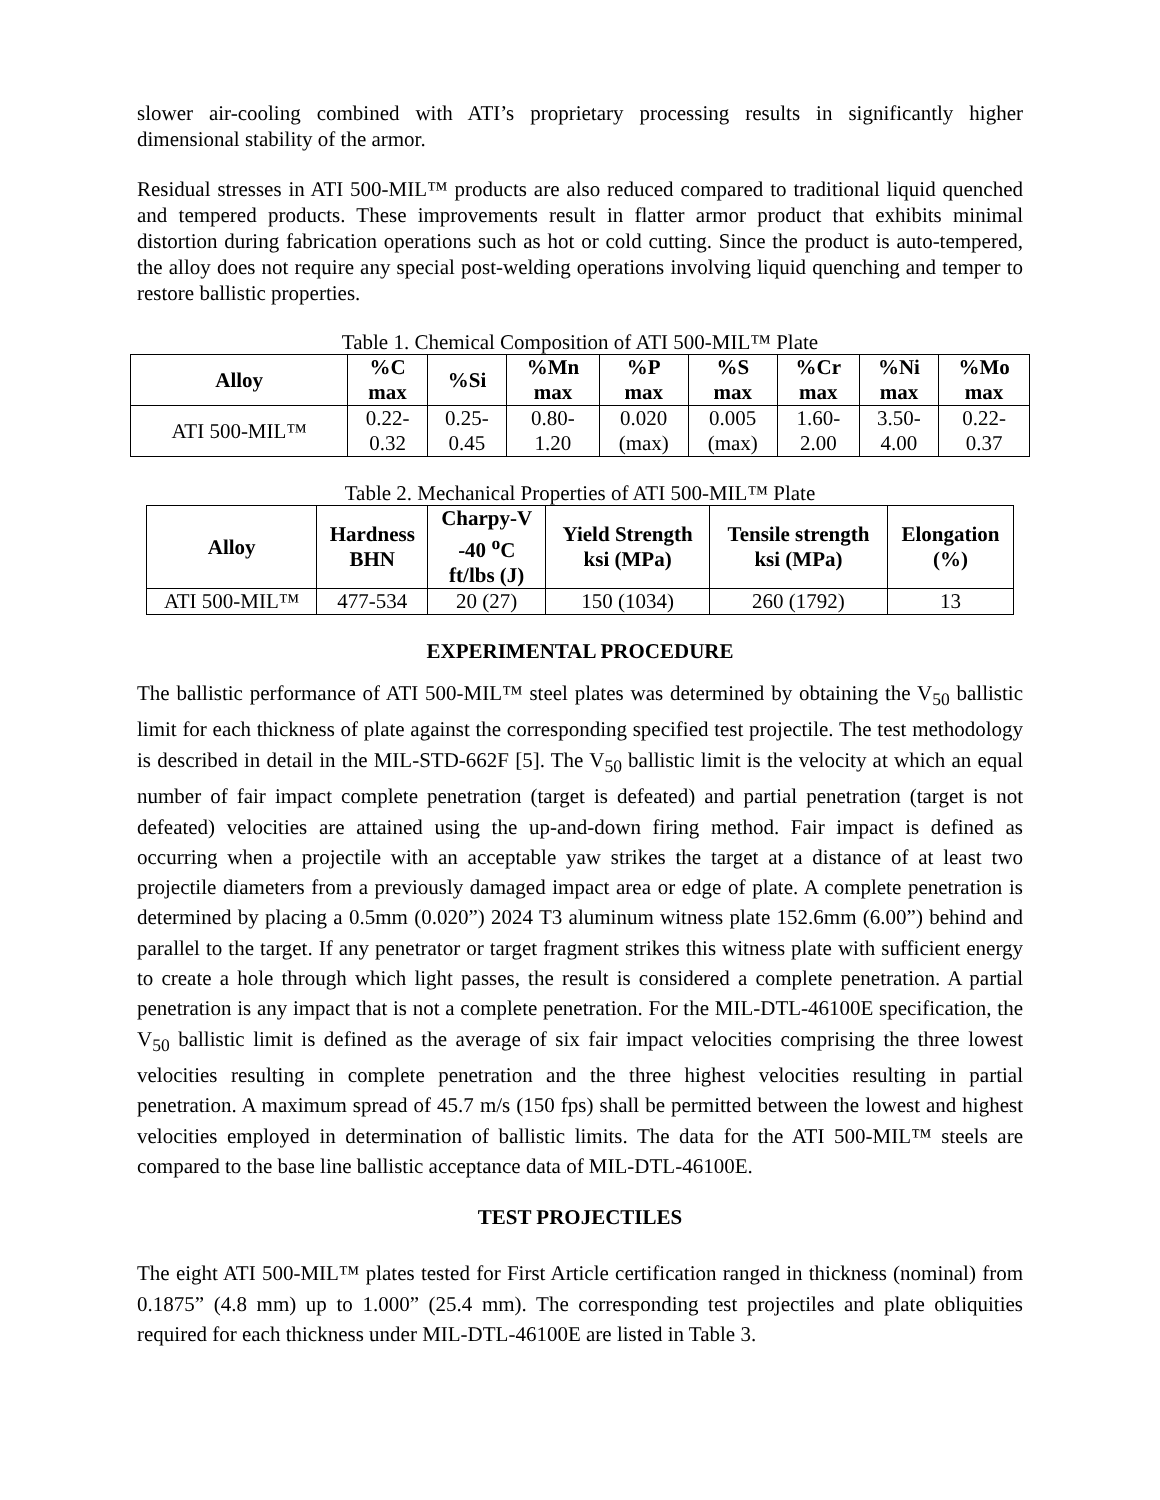slower air-cooling combined with ATI’s proprietary processing results in significantly higher dimensional stability of the armor.
Residual stresses in ATI 500-MIL™ products are also reduced compared to traditional liquid quenched and tempered products. These improvements result in flatter armor product that exhibits minimal distortion during fabrication operations such as hot or cold cutting. Since the product is auto-tempered, the alloy does not require any special post-welding operations involving liquid quenching and temper to restore ballistic properties.
Table 1. Chemical Composition of ATI 500-MIL™ Plate
| Alloy | %C max | %Si | %Mn max | %P max | %S max | %Cr max | %Ni max | %Mo max |
| --- | --- | --- | --- | --- | --- | --- | --- | --- |
| ATI 500-MIL™ | 0.22- 0.32 | 0.25- 0.45 | 0.80- 1.20 | 0.020 (max) | 0.005 (max) | 1.60- 2.00 | 3.50- 4.00 | 0.22- 0.37 |
Table 2. Mechanical Properties of ATI 500-MIL™ Plate
| Alloy | Hardness BHN | Charpy-V -40 <sup>o</sup>C ft/lbs (J) | Yield Strength ksi (MPa) | Tensile strength ksi (MPa) | Elongation (%) |
| --- | --- | --- | --- | --- | --- |
| ATI 500-MIL™ | 477-534 | 20 (27) | 150 (1034) | 260 (1792) | 13 |
EXPERIMENTAL PROCEDURE
The ballistic performance of ATI 500-MIL™ steel plates was determined by obtaining the V<sub>50</sub> ballistic limit for each thickness of plate against the corresponding specified test projectile. The test methodology is described in detail in the MIL-STD-662F [5]. The V<sub>50</sub> ballistic limit is the velocity at which an equal number of fair impact complete penetration (target is defeated) and partial penetration (target is not defeated) velocities are attained using the up-and-down firing method. Fair impact is defined as occurring when a projectile with an acceptable yaw strikes the target at a distance of at least two projectile diameters from a previously damaged impact area or edge of plate. A complete penetration is determined by placing a 0.5mm (0.020”) 2024 T3 aluminum witness plate 152.6mm (6.00”) behind and parallel to the target. If any penetrator or target fragment strikes this witness plate with sufficient energy to create a hole through which light passes, the result is considered a complete penetration. A partial penetration is any impact that is not a complete penetration. For the MIL-DTL-46100E specification, the V<sub>50</sub> ballistic limit is defined as the average of six fair impact velocities comprising the three lowest velocities resulting in complete penetration and the three highest velocities resulting in partial penetration. A maximum spread of 45.7 m/s (150 fps) shall be permitted between the lowest and highest velocities employed in determination of ballistic limits. The data for the ATI 500-MIL™ steels are compared to the base line ballistic acceptance data of MIL-DTL-46100E.
TEST PROJECTILES
The eight ATI 500-MIL™ plates tested for First Article certification ranged in thickness (nominal) from 0.1875” (4.8 mm) up to 1.000” (25.4 mm). The corresponding test projectiles and plate obliquities required for each thickness under MIL-DTL-46100E are listed in Table 3.